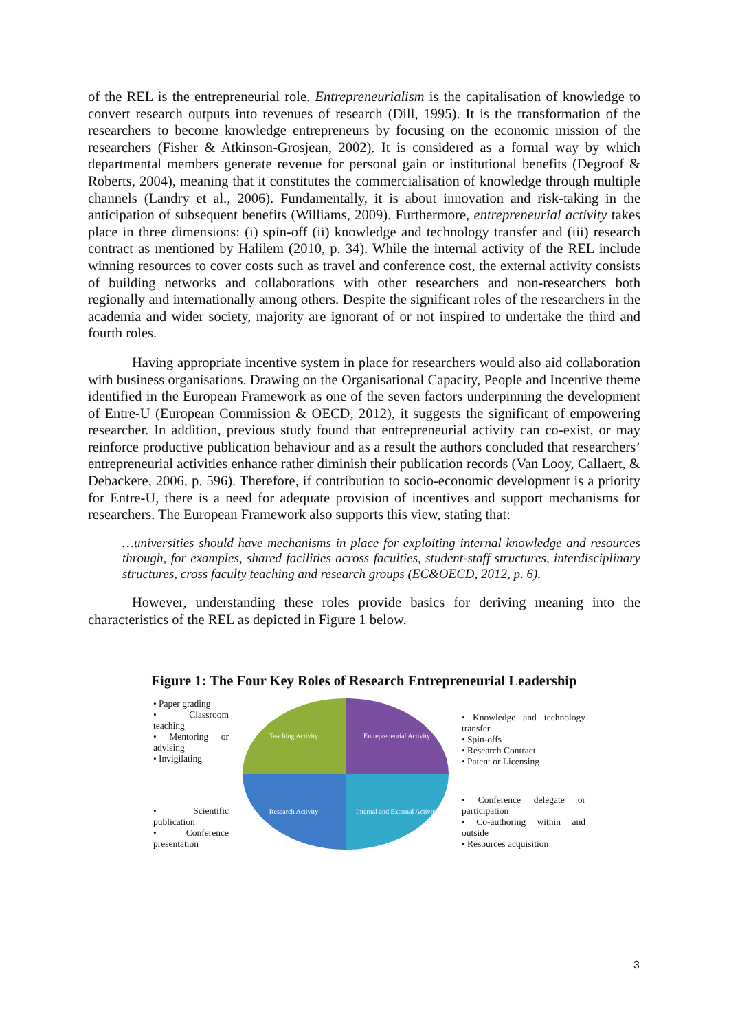of the REL is the entrepreneurial role. Entrepreneurialism is the capitalisation of knowledge to convert research outputs into revenues of research (Dill, 1995). It is the transformation of the researchers to become knowledge entrepreneurs by focusing on the economic mission of the researchers (Fisher & Atkinson-Grosjean, 2002). It is considered as a formal way by which departmental members generate revenue for personal gain or institutional benefits (Degroof & Roberts, 2004), meaning that it constitutes the commercialisation of knowledge through multiple channels (Landry et al., 2006). Fundamentally, it is about innovation and risk-taking in the anticipation of subsequent benefits (Williams, 2009). Furthermore, entrepreneurial activity takes place in three dimensions: (i) spin-off (ii) knowledge and technology transfer and (iii) research contract as mentioned by Halilem (2010, p. 34). While the internal activity of the REL include winning resources to cover costs such as travel and conference cost, the external activity consists of building networks and collaborations with other researchers and non-researchers both regionally and internationally among others. Despite the significant roles of the researchers in the academia and wider society, majority are ignorant of or not inspired to undertake the third and fourth roles.
Having appropriate incentive system in place for researchers would also aid collaboration with business organisations. Drawing on the Organisational Capacity, People and Incentive theme identified in the European Framework as one of the seven factors underpinning the development of Entre-U (European Commission & OECD, 2012), it suggests the significant of empowering researcher. In addition, previous study found that entrepreneurial activity can co-exist, or may reinforce productive publication behaviour and as a result the authors concluded that researchers’ entrepreneurial activities enhance rather diminish their publication records (Van Looy, Callaert, & Debackere, 2006, p. 596). Therefore, if contribution to socio-economic development is a priority for Entre-U, there is a need for adequate provision of incentives and support mechanisms for researchers. The European Framework also supports this view, stating that:
…universities should have mechanisms in place for exploiting internal knowledge and resources through, for examples, shared facilities across faculties, student-staff structures, interdisciplinary structures, cross faculty teaching and research groups (EC&OECD, 2012, p. 6).
However, understanding these roles provide basics for deriving meaning into the characteristics of the REL as depicted in Figure 1 below.
Figure 1: The Four Key Roles of Research Entrepreneurial Leadership
• Paper grading
• Classroom teaching
• Mentoring or advising
• Invigilating
• Scientific publication
• Conference presentation
Teaching Activity
Entrepreneurial Activity
Research Activity
Internal and External Activity
• Knowledge and technology transfer
• Spin-offs
• Research Contract
• Patent or Licensing
• Conference delegate or participation
• Co-authoring within and outside
• Resources acquisition
3